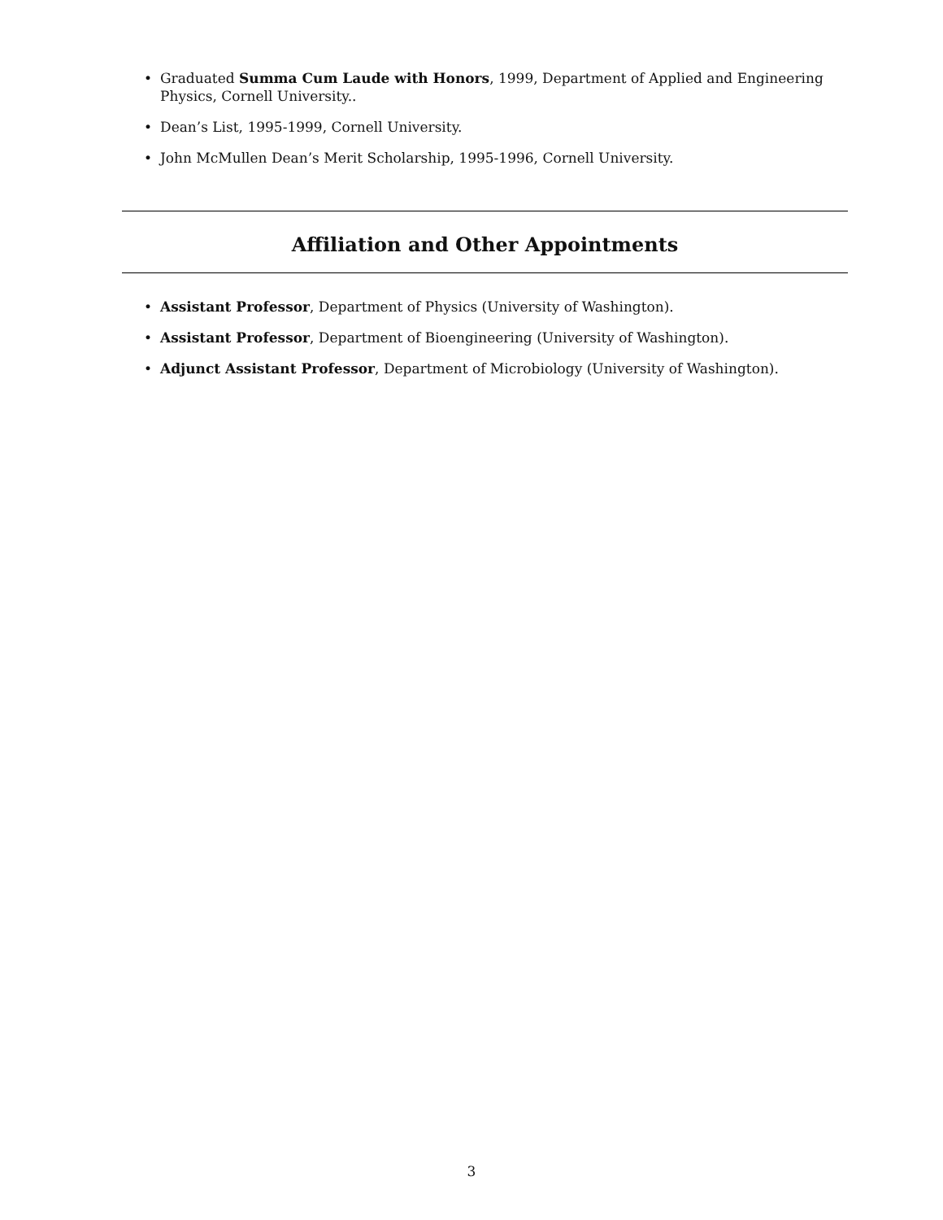• Graduated Summa Cum Laude with Honors, 1999, Department of Applied and Engineering Physics, Cornell University..
• Dean’s List, 1995-1999, Cornell University.
• John McMullen Dean’s Merit Scholarship, 1995-1996, Cornell University.
Affiliation and Other Appointments
• Assistant Professor, Department of Physics (University of Washington).
• Assistant Professor, Department of Bioengineering (University of Washington).
• Adjunct Assistant Professor, Department of Microbiology (University of Washington).
3